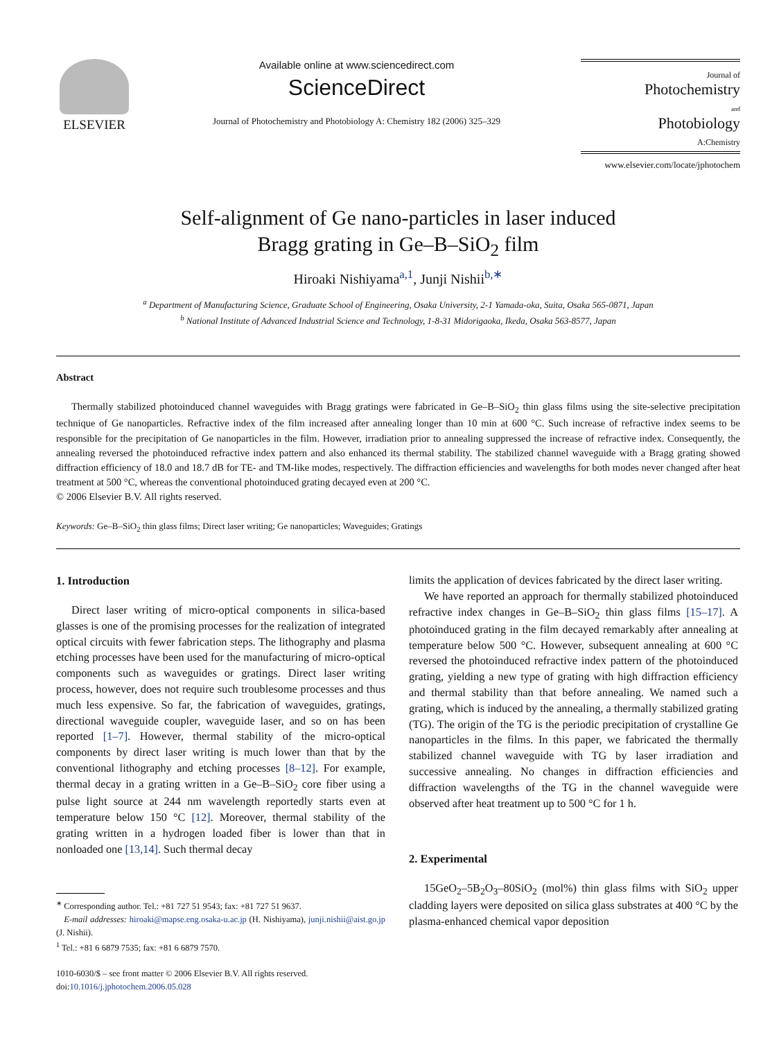ELSEVIER
Available online at www.sciencedirect.com
ScienceDirect
Journal of Photochemistry and Photobiology A: Chemistry 182 (2006) 325–329
Journal of
Photochemistry
and
Photobiology
A:Chemistry
www.elsevier.com/locate/jphotochem
Self-alignment of Ge nano-particles in laser induced
Bragg grating in Ge–B–SiO<sub>2</sub> film
Hiroaki Nishiyama<sup>a,1</sup>, Junji Nishii<sup>b,∗</sup>
<sup>a</sup> Department of Manufacturing Science, Graduate School of Engineering, Osaka University, 2-1 Yamada-oka, Suita, Osaka 565-0871, Japan
<sup>b</sup> National Institute of Advanced Industrial Science and Technology, 1-8-31 Midorigaoka, Ikeda, Osaka 563-8577, Japan
Abstract
Thermally stabilized photoinduced channel waveguides with Bragg gratings were fabricated in Ge–B–SiO<sub>2</sub> thin glass films using the site-selective precipitation technique of Ge nanoparticles. Refractive index of the film increased after annealing longer than 10 min at 600 °C. Such increase of refractive index seems to be responsible for the precipitation of Ge nanoparticles in the film. However, irradiation prior to annealing suppressed the increase of refractive index. Consequently, the annealing reversed the photoinduced refractive index pattern and also enhanced its thermal stability. The stabilized channel waveguide with a Bragg grating showed diffraction efficiency of 18.0 and 18.7 dB for TE- and TM-like modes, respectively. The diffraction efficiencies and wavelengths for both modes never changed after heat treatment at 500 °C, whereas the conventional photoinduced grating decayed even at 200 °C.
© 2006 Elsevier B.V. All rights reserved.
Keywords: Ge–B–SiO<sub>2</sub> thin glass films; Direct laser writing; Ge nanoparticles; Waveguides; Gratings
1. Introduction
Direct laser writing of micro-optical components in silica-based glasses is one of the promising processes for the realization of integrated optical circuits with fewer fabrication steps. The lithography and plasma etching processes have been used for the manufacturing of micro-optical components such as waveguides or gratings. Direct laser writing process, however, does not require such troublesome processes and thus much less expensive. So far, the fabrication of waveguides, gratings, directional waveguide coupler, waveguide laser, and so on has been reported [1–7]. However, thermal stability of the micro-optical components by direct laser writing is much lower than that by the conventional lithography and etching processes [8–12]. For example, thermal decay in a grating written in a Ge–B–SiO<sub>2</sub> core fiber using a pulse light source at 244 nm wavelength reportedly starts even at temperature below 150 °C [12]. Moreover, thermal stability of the grating written in a hydrogen loaded fiber is lower than that in nonloaded one [13,14]. Such thermal decay
<sup>∗</sup> Corresponding author. Tel.: +81 727 51 9543; fax: +81 727 51 9637.
E-mail addresses: hiroaki@mapse.eng.osaka-u.ac.jp (H. Nishiyama), junji.nishii@aist.go.jp (J. Nishii).
<sup>1</sup> Tel.: +81 6 6879 7535; fax: +81 6 6879 7570.
1010-6030/$ – see front matter © 2006 Elsevier B.V. All rights reserved.
doi:10.1016/j.jphotochem.2006.05.028
limits the application of devices fabricated by the direct laser writing.
We have reported an approach for thermally stabilized photoinduced refractive index changes in Ge–B–SiO<sub>2</sub> thin glass films [15–17]. A photoinduced grating in the film decayed remarkably after annealing at temperature below 500 °C. However, subsequent annealing at 600 °C reversed the photoinduced refractive index pattern of the photoinduced grating, yielding a new type of grating with high diffraction efficiency and thermal stability than that before annealing. We named such a grating, which is induced by the annealing, a thermally stabilized grating (TG). The origin of the TG is the periodic precipitation of crystalline Ge nanoparticles in the films. In this paper, we fabricated the thermally stabilized channel waveguide with TG by laser irradiation and successive annealing. No changes in diffraction efficiencies and diffraction wavelengths of the TG in the channel waveguide were observed after heat treatment up to 500 °C for 1 h.
2. Experimental
15GeO<sub>2</sub>–5B<sub>2</sub>O<sub>3</sub>–80SiO<sub>2</sub> (mol%) thin glass films with SiO<sub>2</sub> upper cladding layers were deposited on silica glass substrates at 400 °C by the plasma-enhanced chemical vapor deposition